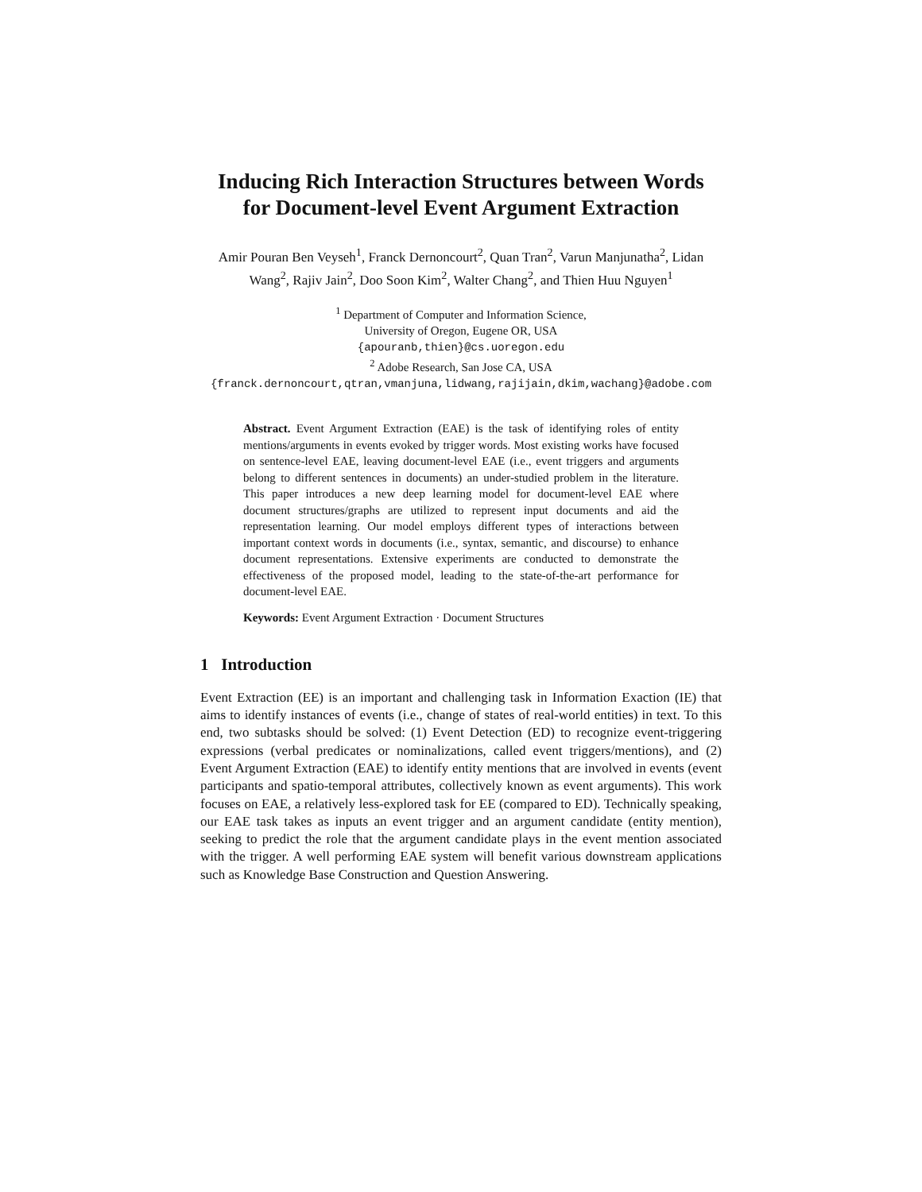Inducing Rich Interaction Structures between Words for Document-level Event Argument Extraction
Amir Pouran Ben Veyseh<sup>1</sup>, Franck Dernoncourt<sup>2</sup>, Quan Tran<sup>2</sup>, Varun Manjunatha<sup>2</sup>, Lidan Wang<sup>2</sup>, Rajiv Jain<sup>2</sup>, Doo Soon Kim<sup>2</sup>, Walter Chang<sup>2</sup>, and Thien Huu Nguyen<sup>1</sup>
<sup>1</sup> Department of Computer and Information Science,
University of Oregon, Eugene OR, USA
{apouranb,thien}@cs.uoregon.edu
<sup>2</sup> Adobe Research, San Jose CA, USA
{franck.dernoncourt,qtran,vmanjuna,lidwang,rajijain,dkim,wachang}@adobe.com
Abstract. Event Argument Extraction (EAE) is the task of identifying roles of entity mentions/arguments in events evoked by trigger words. Most existing works have focused on sentence-level EAE, leaving document-level EAE (i.e., event triggers and arguments belong to different sentences in documents) an under-studied problem in the literature. This paper introduces a new deep learning model for document-level EAE where document structures/graphs are utilized to represent input documents and aid the representation learning. Our model employs different types of interactions between important context words in documents (i.e., syntax, semantic, and discourse) to enhance document representations. Extensive experiments are conducted to demonstrate the effectiveness of the proposed model, leading to the state-of-the-art performance for document-level EAE.
Keywords: Event Argument Extraction · Document Structures
1 Introduction
Event Extraction (EE) is an important and challenging task in Information Exaction (IE) that aims to identify instances of events (i.e., change of states of real-world entities) in text. To this end, two subtasks should be solved: (1) Event Detection (ED) to recognize event-triggering expressions (verbal predicates or nominalizations, called event triggers/mentions), and (2) Event Argument Extraction (EAE) to identify entity mentions that are involved in events (event participants and spatio-temporal attributes, collectively known as event arguments). This work focuses on EAE, a relatively less-explored task for EE (compared to ED). Technically speaking, our EAE task takes as inputs an event trigger and an argument candidate (entity mention), seeking to predict the role that the argument candidate plays in the event mention associated with the trigger. A well performing EAE system will benefit various downstream applications such as Knowledge Base Construction and Question Answering.